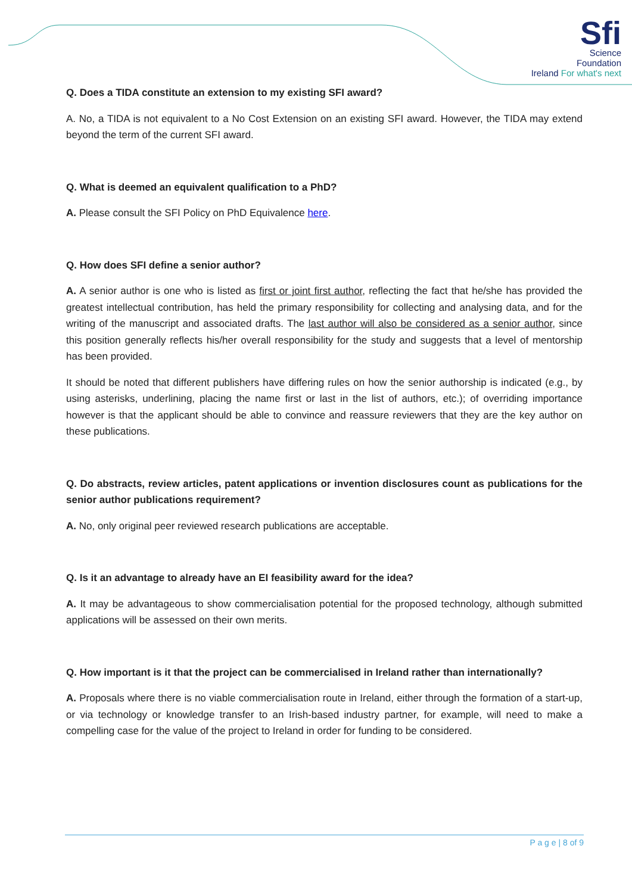Sfi
Science
Foundation
Ireland For what's next
Q. Does a TIDA constitute an extension to my existing SFI award?
A. No, a TIDA is not equivalent to a No Cost Extension on an existing SFI award. However, the TIDA may extend beyond the term of the current SFI award.
Q. What is deemed an equivalent qualification to a PhD?
A. Please consult the SFI Policy on PhD Equivalence here.
Q. How does SFI define a senior author?
A. A senior author is one who is listed as first or joint first author, reflecting the fact that he/she has provided the greatest intellectual contribution, has held the primary responsibility for collecting and analysing data, and for the writing of the manuscript and associated drafts. The last author will also be considered as a senior author, since this position generally reflects his/her overall responsibility for the study and suggests that a level of mentorship has been provided.
It should be noted that different publishers have differing rules on how the senior authorship is indicated (e.g., by using asterisks, underlining, placing the name first or last in the list of authors, etc.); of overriding importance however is that the applicant should be able to convince and reassure reviewers that they are the key author on these publications.
Q. Do abstracts, review articles, patent applications or invention disclosures count as publications for the senior author publications requirement?
A. No, only original peer reviewed research publications are acceptable.
Q. Is it an advantage to already have an EI feasibility award for the idea?
A. It may be advantageous to show commercialisation potential for the proposed technology, although submitted applications will be assessed on their own merits.
Q. How important is it that the project can be commercialised in Ireland rather than internationally?
A. Proposals where there is no viable commercialisation route in Ireland, either through the formation of a start-up, or via technology or knowledge transfer to an Irish-based industry partner, for example, will need to make a compelling case for the value of the project to Ireland in order for funding to be considered.
P a g e | 8 of 9